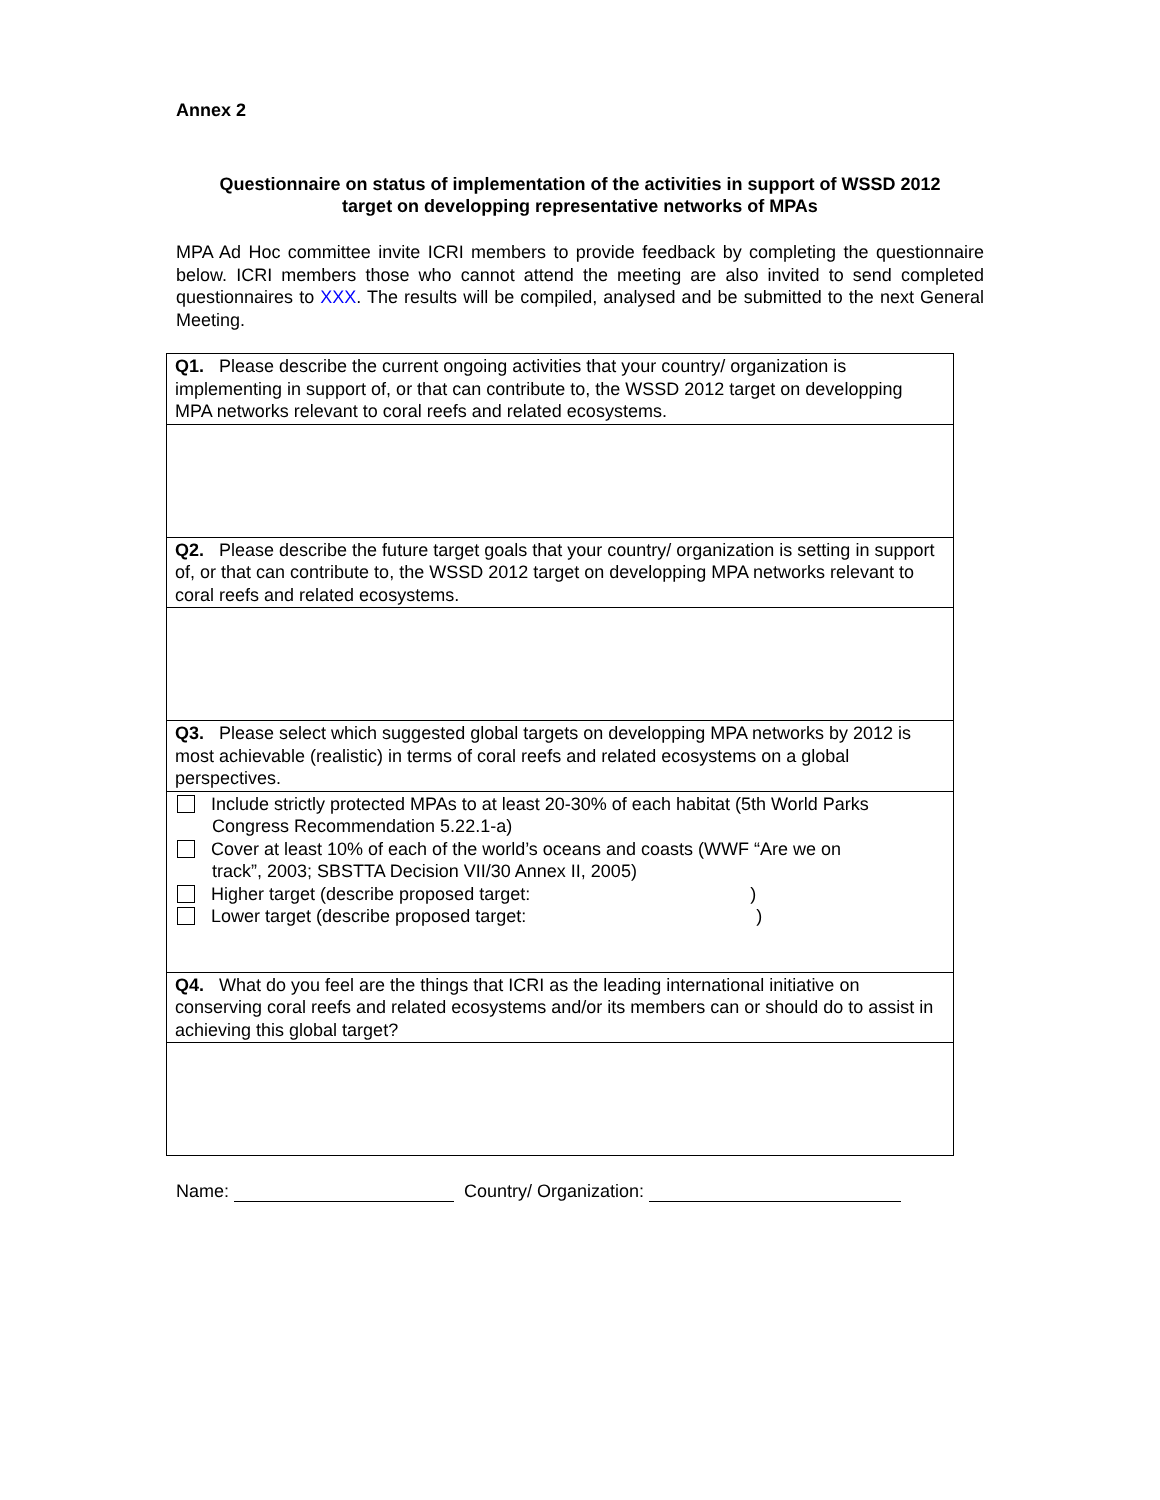Annex 2
Questionnaire on status of implementation of the activities in support of WSSD 2012
target on developping representative networks of MPAs
MPA Ad Hoc committee invite ICRI members to provide feedback by completing the questionnaire below. ICRI members those who cannot attend the meeting are also invited to send completed questionnaires to XXX. The results will be compiled, analysed and be submitted to the next General Meeting.
| Q1. Please describe the current ongoing activities that your country/ organization is implementing in support of, or that can contribute to, the WSSD 2012 target on developping MPA networks relevant to coral reefs and related ecosystems. |
| Q2. Please describe the future target goals that your country/ organization is setting in support of, or that can contribute to, the WSSD 2012 target on developping MPA networks relevant to coral reefs and related ecosystems. |
| Q3. Please select which suggested global targets on developping MPA networks by 2012 is most achievable (realistic) in terms of coral reefs and related ecosystems on a global perspectives. |
| Include strictly protected MPAs to at least 20-30% of each habitat (5th World Parks Congress Recommendation 5.22.1-a) Cover at least 10% of each of the world’s oceans and coasts (WWF “Are we on track”, 2003; SBSTTA Decision VII/30 Annex II, 2005) Higher target (describe proposed target: ) Lower target (describe proposed target: ) |
| Q4. What do you feel are the things that ICRI as the leading international initiative on conserving coral reefs and related ecosystems and/or its members can or should do to assist in achieving this global target? |
Name: Country/ Organization: